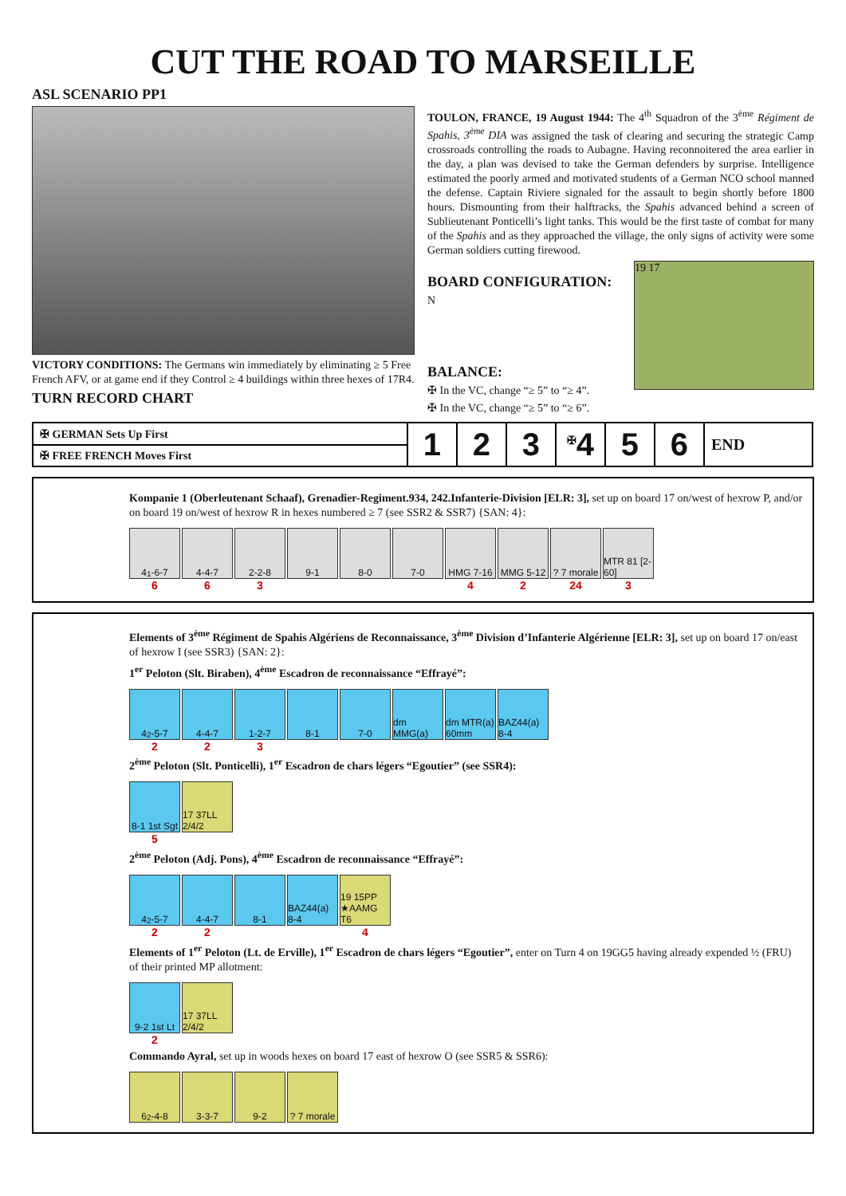CUT THE ROAD TO MARSEILLE
ASL SCENARIO PP1
VICTORY CONDITIONS: The Germans win immediately by eliminating ≥ 5 Free French AFV, or at game end if they Control ≥ 4 buildings within three hexes of 17R4.
TURN RECORD CHART
TOULON, FRANCE, 19 August 1944: The 4<sup>th</sup> Squadron of the 3<sup>ème</sup> Régiment de Spahis, 3<sup>ème</sup> DIA was assigned the task of clearing and securing the strategic Camp crossroads controlling the roads to Aubagne. Having reconnoitered the area earlier in the day, a plan was devised to take the German defenders by surprise. Intelligence estimated the poorly armed and motivated students of a German NCO school manned the defense. Captain Riviere signaled for the assault to begin shortly before 1800 hours. Dismounting from their halftracks, the Spahis advanced behind a screen of Sublieutenant Ponticelli’s light tanks. This would be the first taste of combat for many of the Spahis and as they approached the village, the only signs of activity were some German soldiers cutting firewood.
19 17
BOARD CONFIGURATION:
N
BALANCE:
✠ In the VC, change “≥ 5” to “≥ 4”.
✠ In the VC, change “≥ 5” to “≥ 6”.
| ✠ GERMAN Sets Up First | 1 | 2 | 3 | <sup>✠</sup>4 | 5 | 6 | END |
| ✠ FREE FRENCH Moves First | | | | | | | |
Kompanie 1 (Oberleutenant Schaaf), Grenadier-Regiment.934, 242.Infanterie-Division [ELR: 3], set up on board 17 on/west of hexrow P, and/or on board 19 on/west of hexrow R in hexes numbered ≥ 7 (see SSR2 & SSR7) {SAN: 4}:
4<sup>1</sup>-6-7 4-4-7 2-2-8 9-1 8-0 7-0 HMG 7-16 MMG 5-12 ? 7 morale
MTR 81 [2-60]
663 42 24 3
Elements of 3<sup>ème</sup> Régiment de Spahis Algériens de Reconnaissance, 3<sup>ème</sup> Division d’Infanterie Algérienne [ELR: 3], set up on board 17 on/east of hexrow I (see SSR3) {SAN: 2}:
1<sup>er</sup> Peloton (Slt. Biraben), 4<sup>ème</sup> Escadron de reconnaissance “Effrayé”:
4<sup>2</sup>-5-7 4-4-7 1-2-7 8-1 7-0 dm MMG(a)
dm MTR(a) 60mm
BAZ44(a) 8-4
223
2<sup>ème</sup> Peloton (Slt. Ponticelli), 1<sup>er</sup> Escadron de chars légers “Egoutier” (see SSR4):
8-1 1st Sgt
17 37LL 2/4/2
5
2<sup>ème</sup> Peloton (Adj. Pons), 4<sup>ème</sup> Escadron de reconnaissance “Effrayé”:
4<sup>2</sup>-5-7 4-4-7 8-1 BAZ44(a) 8-4
19 15PP ★AAMG T6
22 4
Elements of 1<sup>er</sup> Peloton (Lt. de Erville), 1<sup>er</sup> Escadron de chars légers “Egoutier”, enter on Turn 4 on 19GG5 having already expended ½ (FRU) of their printed MP allotment:
9-2 1st Lt
17 37LL 2/4/2
2
Commando Ayral, set up in woods hexes on board 17 east of hexrow O (see SSR5 & SSR6):
6<sup>2</sup>-4-8 3-3-7 9-2 ? 7 morale